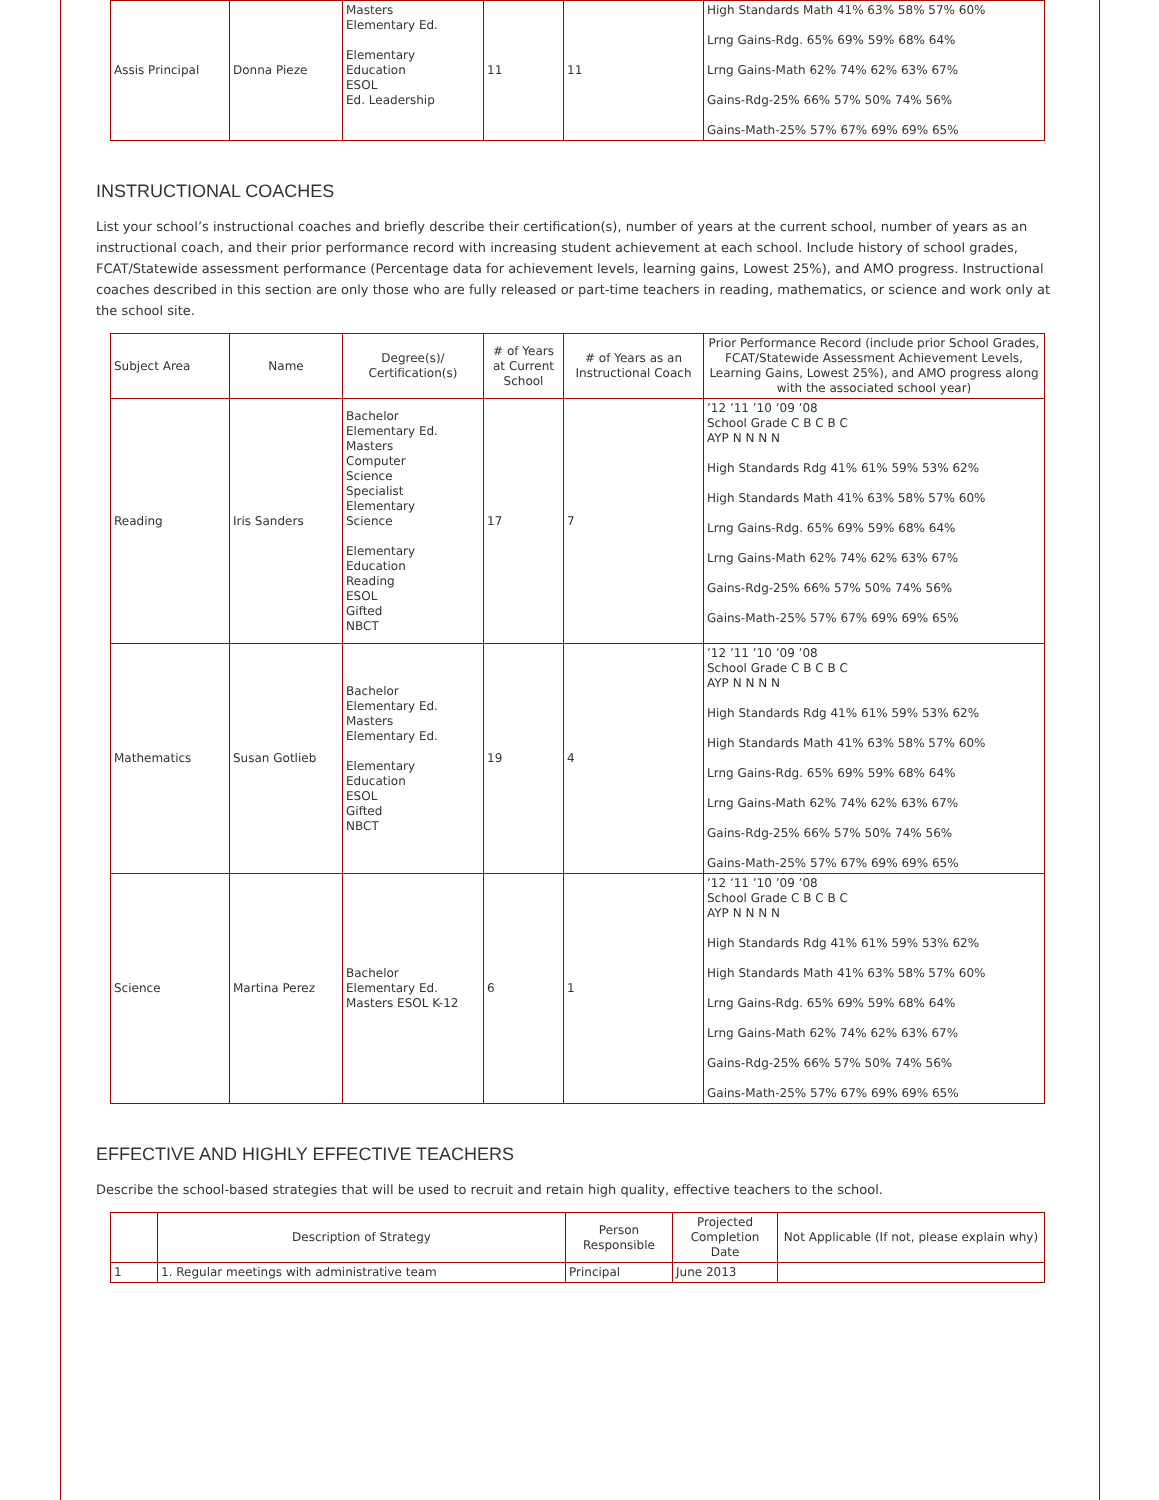| Assis Principal | Donna Pieze | Masters Elementary Ed. Elementary Education ESOL Ed. Leadership | 11 | 11 | High Standards Math 41% 63% 58% 57% 60% Lrng Gains-Rdg. 65% 69% 59% 68% 64% Lrng Gains-Math 62% 74% 62% 63% 67% Gains-Rdg-25% 66% 57% 50% 74% 56% Gains-Math-25% 57% 67% 69% 69% 65% |
INSTRUCTIONAL COACHES
List your school’s instructional coaches and briefly describe their certification(s), number of years at the current school, number of years as an instructional coach, and their prior performance record with increasing student achievement at each school. Include history of school grades, FCAT/Statewide assessment performance (Percentage data for achievement levels, learning gains, Lowest 25%), and AMO progress. Instructional coaches described in this section are only those who are fully released or part-time teachers in reading, mathematics, or science and work only at the school site.
| Subject Area | Name | Degree(s)/ Certification(s) | # of Years at Current School | # of Years as an Instructional Coach | Prior Performance Record (include prior School Grades, FCAT/Statewide Assessment Achievement Levels, Learning Gains, Lowest 25%), and AMO progress along with the associated school year) |
| --- | --- | --- | --- | --- | --- |
| Reading | Iris Sanders | Bachelor Elementary Ed. Masters Computer Science Specialist Elementary Science Elementary Education Reading ESOL Gifted NBCT | 17 | 7 | ’12 ’11 ’10 ’09 ’08 School Grade C B C B C AYP N N N N High Standards Rdg 41% 61% 59% 53% 62% High Standards Math 41% 63% 58% 57% 60% Lrng Gains-Rdg. 65% 69% 59% 68% 64% Lrng Gains-Math 62% 74% 62% 63% 67% Gains-Rdg-25% 66% 57% 50% 74% 56% Gains-Math-25% 57% 67% 69% 69% 65% |
| Mathematics | Susan Gotlieb | Bachelor Elementary Ed. Masters Elementary Ed. Elementary Education ESOL Gifted NBCT | 19 | 4 | ’12 ’11 ’10 ’09 ’08 School Grade C B C B C AYP N N N N High Standards Rdg 41% 61% 59% 53% 62% High Standards Math 41% 63% 58% 57% 60% Lrng Gains-Rdg. 65% 69% 59% 68% 64% Lrng Gains-Math 62% 74% 62% 63% 67% Gains-Rdg-25% 66% 57% 50% 74% 56% Gains-Math-25% 57% 67% 69% 69% 65% |
| Science | Martina Perez | Bachelor Elementary Ed. Masters ESOL K-12 | 6 | 1 | ’12 ’11 ’10 ’09 ’08 School Grade C B C B C AYP N N N N High Standards Rdg 41% 61% 59% 53% 62% High Standards Math 41% 63% 58% 57% 60% Lrng Gains-Rdg. 65% 69% 59% 68% 64% Lrng Gains-Math 62% 74% 62% 63% 67% Gains-Rdg-25% 66% 57% 50% 74% 56% Gains-Math-25% 57% 67% 69% 69% 65% |
EFFECTIVE AND HIGHLY EFFECTIVE TEACHERS
Describe the school-based strategies that will be used to recruit and retain high quality, effective teachers to the school.
| | Description of Strategy | Person Responsible | Projected Completion Date | Not Applicable (If not, please explain why) |
| --- | --- | --- | --- | --- |
| 1 | 1. Regular meetings with administrative team | Principal | June 2013 | |